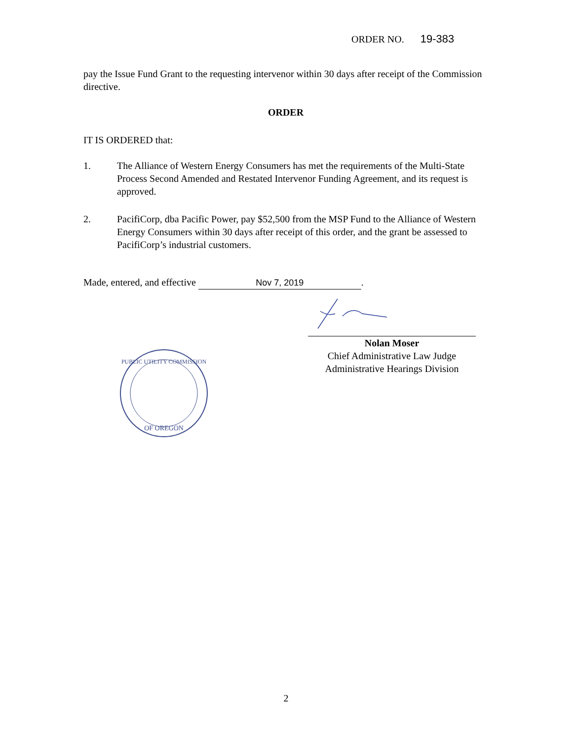ORDER NO. 19-383
pay the Issue Fund Grant to the requesting intervenor within 30 days after receipt of the Commission directive.
ORDER
IT IS ORDERED that:
1. The Alliance of Western Energy Consumers has met the requirements of the Multi-State Process Second Amended and Restated Intervenor Funding Agreement, and its request is approved.
2. PacifiCorp, dba Pacific Power, pay $52,500 from the MSP Fund to the Alliance of Western Energy Consumers within 30 days after receipt of this order, and the grant be assessed to PacifiCorp’s industrial customers.
Made, entered, and effective Nov 7, 2019.
Nolan Moser
Chief Administrative Law Judge
Administrative Hearings Division
PUBLIC UTILITY COMMISSION
OF OREGON
2